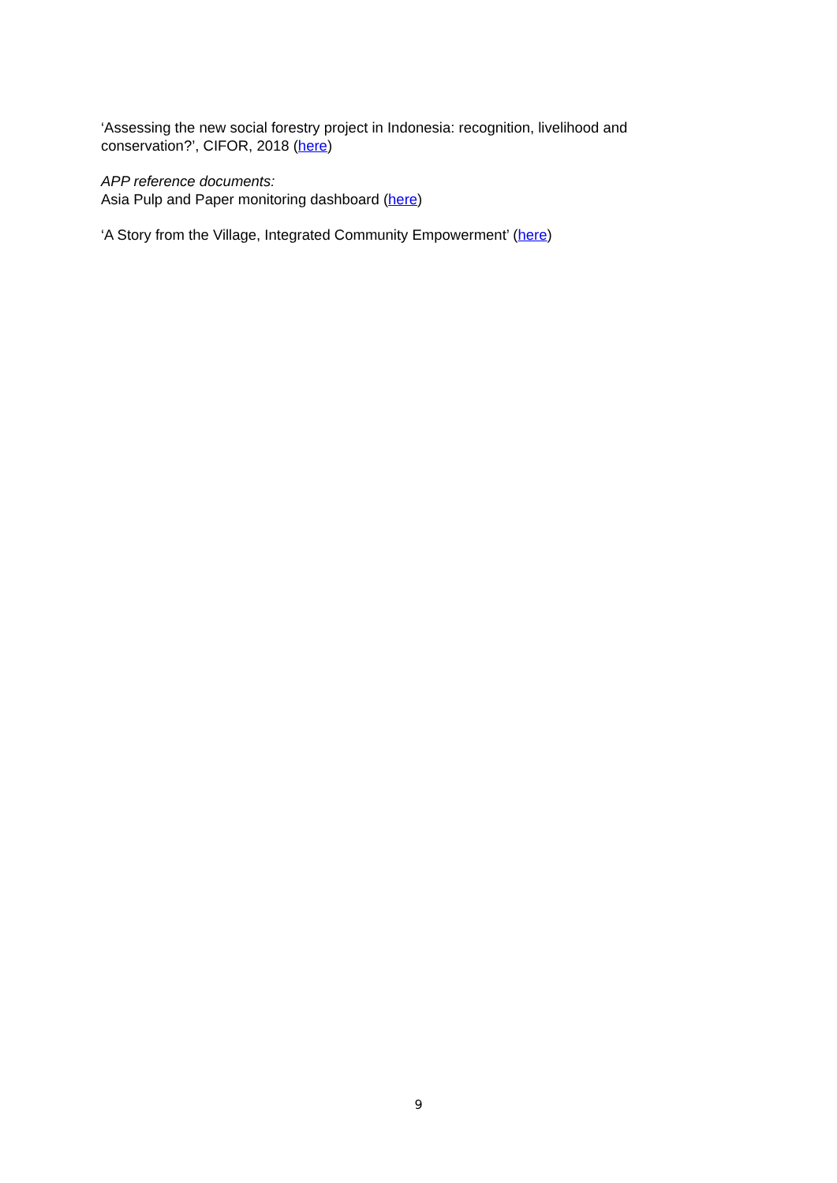‘Assessing the new social forestry project in Indonesia: recognition, livelihood and conservation?’, CIFOR, 2018 (here)
APP reference documents:
Asia Pulp and Paper monitoring dashboard (here)
‘A Story from the Village, Integrated Community Empowerment’ (here)
9